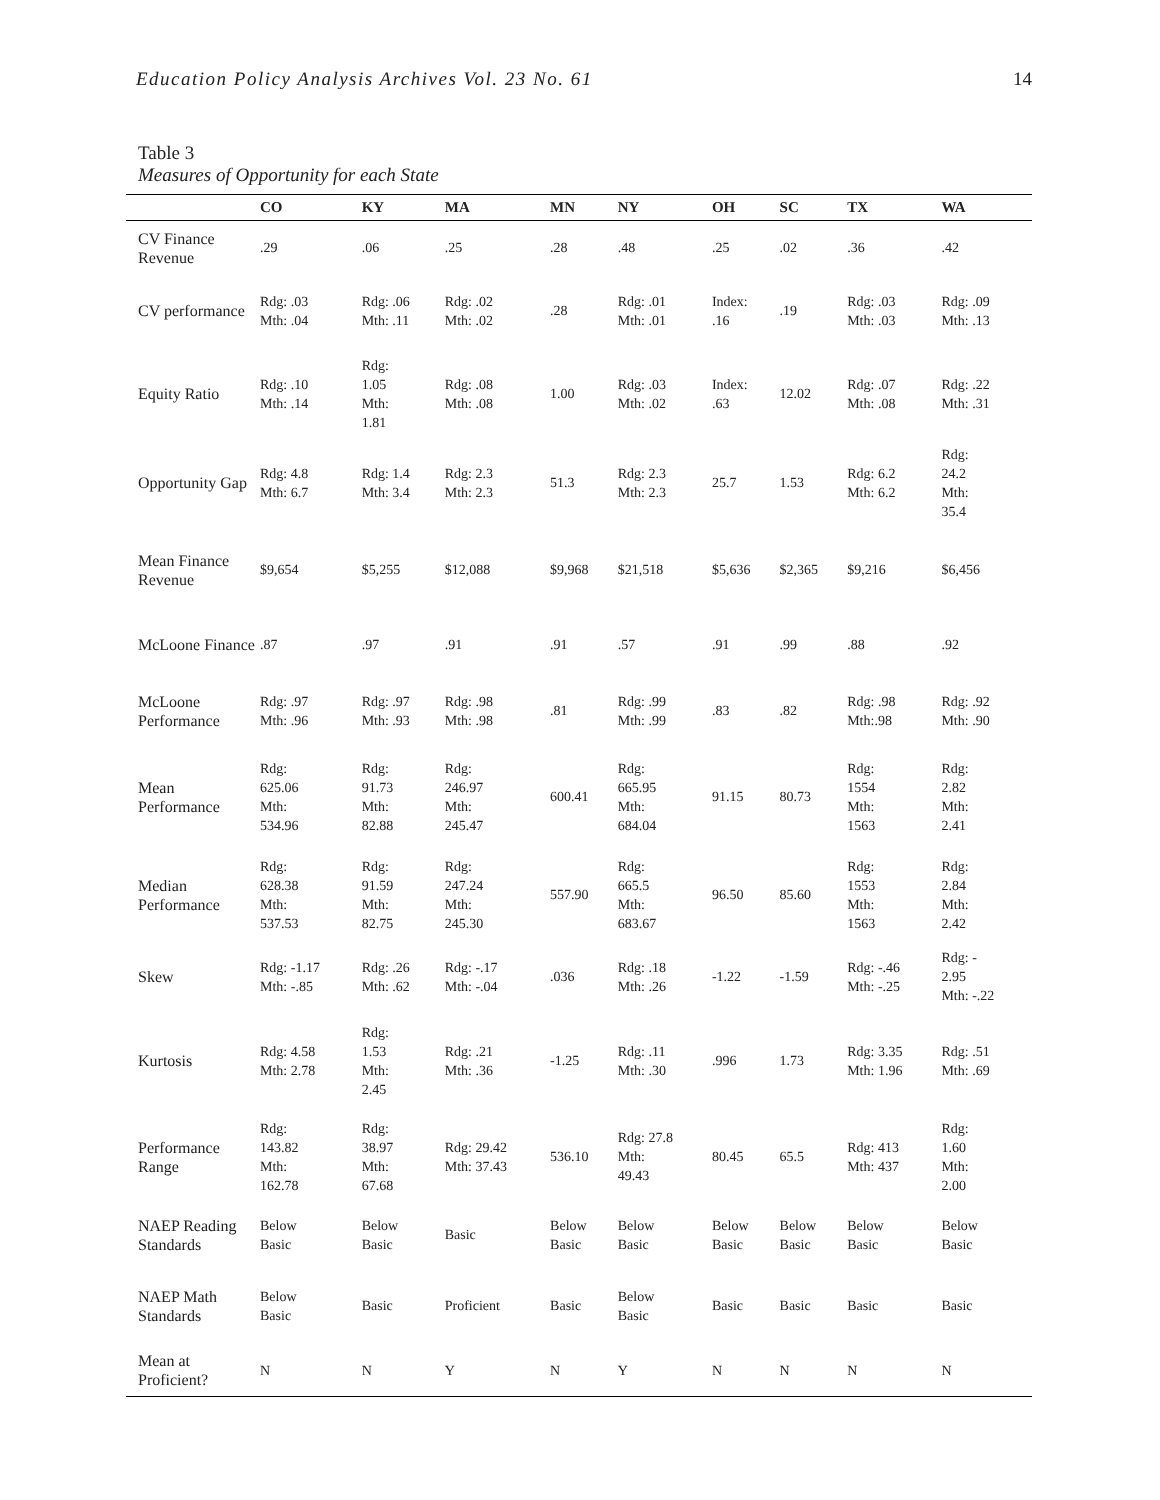Education Policy Analysis Archives Vol. 23 No. 61 14
Table 3
Measures of Opportunity for each State
| | CO | KY | MA | MN | NY | OH | SC | TX | WA |
| --- | --- | --- | --- | --- | --- | --- | --- | --- | --- |
| CV Finance Revenue | .29 | .06 | .25 | .28 | .48 | .25 | .02 | .36 | .42 |
| CV performance | Rdg: .03 Mth: .04 | Rdg: .06 Mth: .11 | Rdg: .02 Mth: .02 | .28 | Rdg: .01 Mth: .01 | Index: .16 | .19 | Rdg: .03 Mth: .03 | Rdg: .09 Mth: .13 |
| Equity Ratio | Rdg: .10 Mth: .14 | Rdg: 1.05 Mth: 1.81 | Rdg: .08 Mth: .08 | 1.00 | Rdg: .03 Mth: .02 | Index: .63 | 12.02 | Rdg: .07 Mth: .08 | Rdg: .22 Mth: .31 |
| Opportunity Gap | Rdg: 4.8 Mth: 6.7 | Rdg: 1.4 Mth: 3.4 | Rdg: 2.3 Mth: 2.3 | 51.3 | Rdg: 2.3 Mth: 2.3 | 25.7 | 1.53 | Rdg: 6.2 Mth: 6.2 | Rdg: 24.2 Mth: 35.4 |
| Mean Finance Revenue | $9,654 | $5,255 | $12,088 | $9,968 | $21,518 | $5,636 | $2,365 | $9,216 | $6,456 |
| McLoone Finance | .87 | .97 | .91 | .91 | .57 | .91 | .99 | .88 | .92 |
| McLoone Performance | Rdg: .97 Mth: .96 | Rdg: .97 Mth: .93 | Rdg: .98 Mth: .98 | .81 | Rdg: .99 Mth: .99 | .83 | .82 | Rdg: .98 Mth:.98 | Rdg: .92 Mth: .90 |
| Mean Performance | Rdg: 625.06 Mth: 534.96 | Rdg: 91.73 Mth: 82.88 | Rdg: 246.97 Mth: 245.47 | 600.41 | Rdg: 665.95 Mth: 684.04 | 91.15 | 80.73 | Rdg: 1554 Mth: 1563 | Rdg: 2.82 Mth: 2.41 |
| Median Performance | Rdg: 628.38 Mth: 537.53 | Rdg: 91.59 Mth: 82.75 | Rdg: 247.24 Mth: 245.30 | 557.90 | Rdg: 665.5 Mth: 683.67 | 96.50 | 85.60 | Rdg: 1553 Mth: 1563 | Rdg: 2.84 Mth: 2.42 |
| Skew | Rdg: -1.17 Mth: -.85 | Rdg: .26 Mth: .62 | Rdg: -.17 Mth: -.04 | .036 | Rdg: .18 Mth: .26 | -1.22 | -1.59 | Rdg: -.46 Mth: -.25 | Rdg: - 2.95 Mth: -.22 |
| Kurtosis | Rdg: 4.58 Mth: 2.78 | Rdg: 1.53 Mth: 2.45 | Rdg: .21 Mth: .36 | -1.25 | Rdg: .11 Mth: .30 | .996 | 1.73 | Rdg: 3.35 Mth: 1.96 | Rdg: .51 Mth: .69 |
| Performance Range | Rdg: 143.82 Mth: 162.78 | Rdg: 38.97 Mth: 67.68 | Rdg: 29.42 Mth: 37.43 | 536.10 | Rdg: 27.8 Mth: 49.43 | 80.45 | 65.5 | Rdg: 413 Mth: 437 | Rdg: 1.60 Mth: 2.00 |
| NAEP Reading Standards | Below Basic | Below Basic | Basic | Below Basic | Below Basic | Below Basic | Below Basic | Below Basic | Below Basic |
| NAEP Math Standards | Below Basic | Basic | Proficient | Basic | Below Basic | Basic | Basic | Basic | Basic |
| Mean at Proficient? | N | N | Y | N | Y | N | N | N | N |